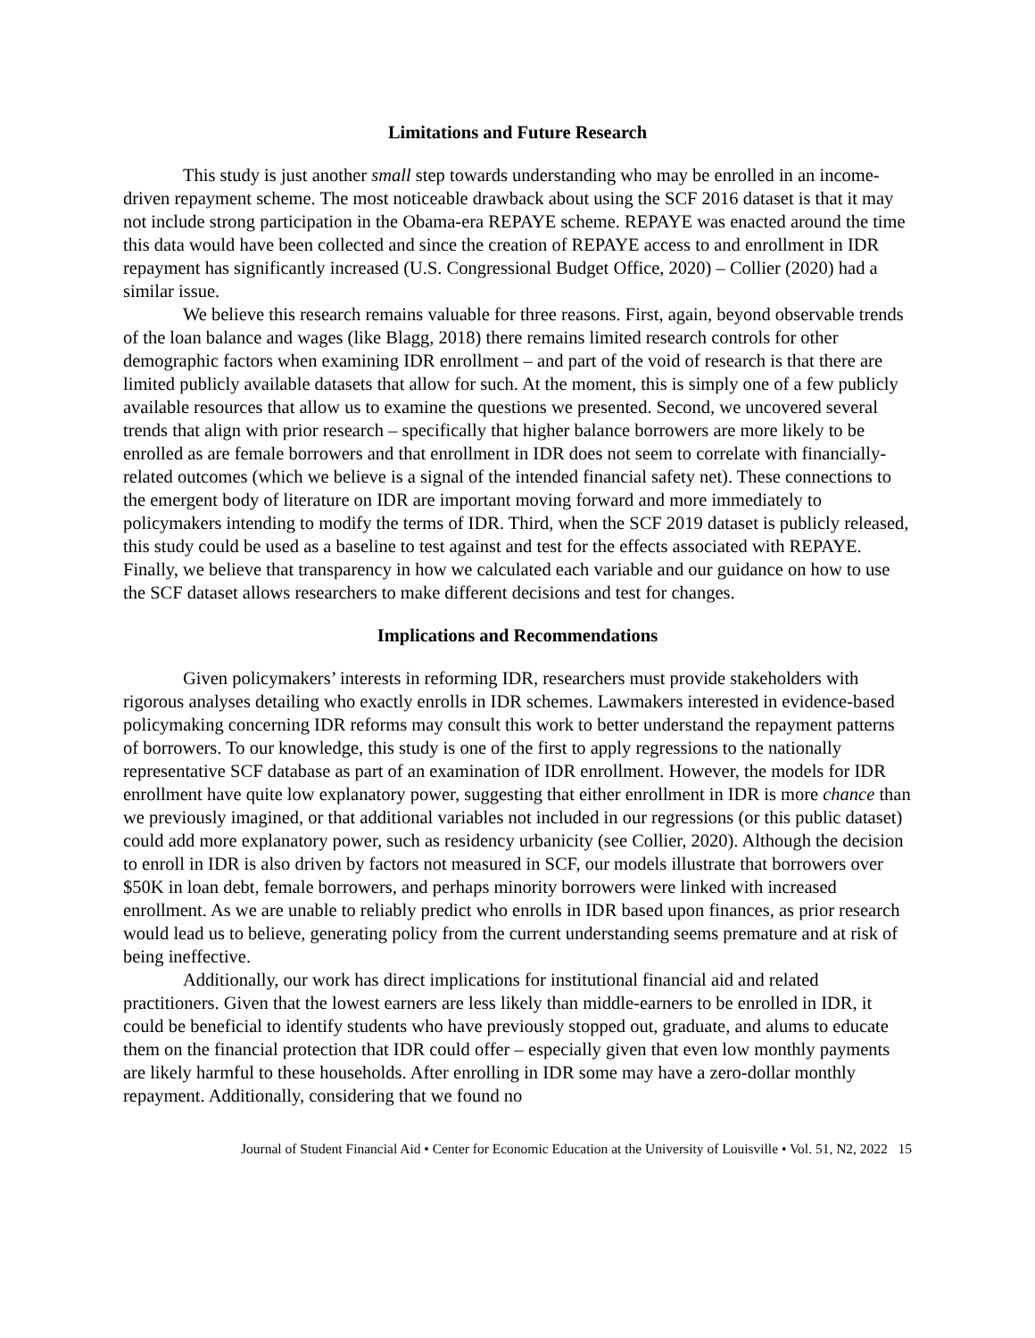Limitations and Future Research
This study is just another small step towards understanding who may be enrolled in an income-driven repayment scheme. The most noticeable drawback about using the SCF 2016 dataset is that it may not include strong participation in the Obama-era REPAYE scheme. REPAYE was enacted around the time this data would have been collected and since the creation of REPAYE access to and enrollment in IDR repayment has significantly increased (U.S. Congressional Budget Office, 2020) – Collier (2020) had a similar issue.
We believe this research remains valuable for three reasons. First, again, beyond observable trends of the loan balance and wages (like Blagg, 2018) there remains limited research controls for other demographic factors when examining IDR enrollment – and part of the void of research is that there are limited publicly available datasets that allow for such. At the moment, this is simply one of a few publicly available resources that allow us to examine the questions we presented. Second, we uncovered several trends that align with prior research – specifically that higher balance borrowers are more likely to be enrolled as are female borrowers and that enrollment in IDR does not seem to correlate with financially-related outcomes (which we believe is a signal of the intended financial safety net). These connections to the emergent body of literature on IDR are important moving forward and more immediately to policymakers intending to modify the terms of IDR. Third, when the SCF 2019 dataset is publicly released, this study could be used as a baseline to test against and test for the effects associated with REPAYE. Finally, we believe that transparency in how we calculated each variable and our guidance on how to use the SCF dataset allows researchers to make different decisions and test for changes.
Implications and Recommendations
Given policymakers’ interests in reforming IDR, researchers must provide stakeholders with rigorous analyses detailing who exactly enrolls in IDR schemes. Lawmakers interested in evidence-based policymaking concerning IDR reforms may consult this work to better understand the repayment patterns of borrowers. To our knowledge, this study is one of the first to apply regressions to the nationally representative SCF database as part of an examination of IDR enrollment. However, the models for IDR enrollment have quite low explanatory power, suggesting that either enrollment in IDR is more chance than we previously imagined, or that additional variables not included in our regressions (or this public dataset) could add more explanatory power, such as residency urbanicity (see Collier, 2020). Although the decision to enroll in IDR is also driven by factors not measured in SCF, our models illustrate that borrowers over $50K in loan debt, female borrowers, and perhaps minority borrowers were linked with increased enrollment. As we are unable to reliably predict who enrolls in IDR based upon finances, as prior research would lead us to believe, generating policy from the current understanding seems premature and at risk of being ineffective.
Additionally, our work has direct implications for institutional financial aid and related practitioners. Given that the lowest earners are less likely than middle-earners to be enrolled in IDR, it could be beneficial to identify students who have previously stopped out, graduate, and alums to educate them on the financial protection that IDR could offer – especially given that even low monthly payments are likely harmful to these households. After enrolling in IDR some may have a zero-dollar monthly repayment. Additionally, considering that we found no
Journal of Student Financial Aid • Center for Economic Education at the University of Louisville • Vol. 51, N2, 2022 15